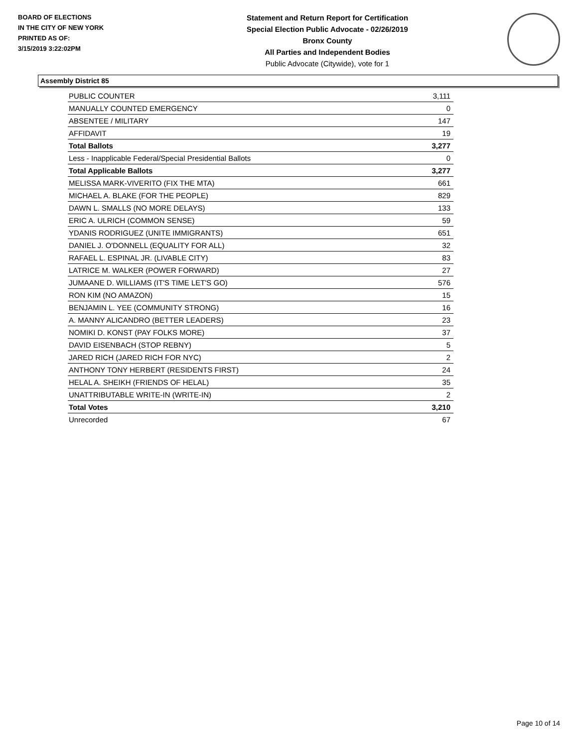BOARD OF ELECTIONS
IN THE CITY OF NEW YORK
PRINTED AS OF:
3/15/2019 3:22:02PM
Statement and Return Report for Certification
Special Election Public Advocate - 02/26/2019
Bronx County
All Parties and Independent Bodies
Public Advocate (Citywide), vote for 1
Assembly District 85
| PUBLIC COUNTER | 3,111 |
| MANUALLY COUNTED EMERGENCY | 0 |
| ABSENTEE / MILITARY | 147 |
| AFFIDAVIT | 19 |
| Total Ballots | 3,277 |
| Less - Inapplicable Federal/Special Presidential Ballots | 0 |
| Total Applicable Ballots | 3,277 |
| MELISSA MARK-VIVERITO (FIX THE MTA) | 661 |
| MICHAEL A. BLAKE (FOR THE PEOPLE) | 829 |
| DAWN L. SMALLS (NO MORE DELAYS) | 133 |
| ERIC A. ULRICH (COMMON SENSE) | 59 |
| YDANIS RODRIGUEZ (UNITE IMMIGRANTS) | 651 |
| DANIEL J. O'DONNELL (EQUALITY FOR ALL) | 32 |
| RAFAEL L. ESPINAL JR. (LIVABLE CITY) | 83 |
| LATRICE M. WALKER (POWER FORWARD) | 27 |
| JUMAANE D. WILLIAMS (IT'S TIME LET'S GO) | 576 |
| RON KIM (NO AMAZON) | 15 |
| BENJAMIN L. YEE (COMMUNITY STRONG) | 16 |
| A. MANNY ALICANDRO (BETTER LEADERS) | 23 |
| NOMIKI D. KONST (PAY FOLKS MORE) | 37 |
| DAVID EISENBACH (STOP REBNY) | 5 |
| JARED RICH (JARED RICH FOR NYC) | 2 |
| ANTHONY TONY HERBERT (RESIDENTS FIRST) | 24 |
| HELAL A. SHEIKH (FRIENDS OF HELAL) | 35 |
| UNATTRIBUTABLE WRITE-IN (WRITE-IN) | 2 |
| Total Votes | 3,210 |
| Unrecorded | 67 |
Page 10 of 14